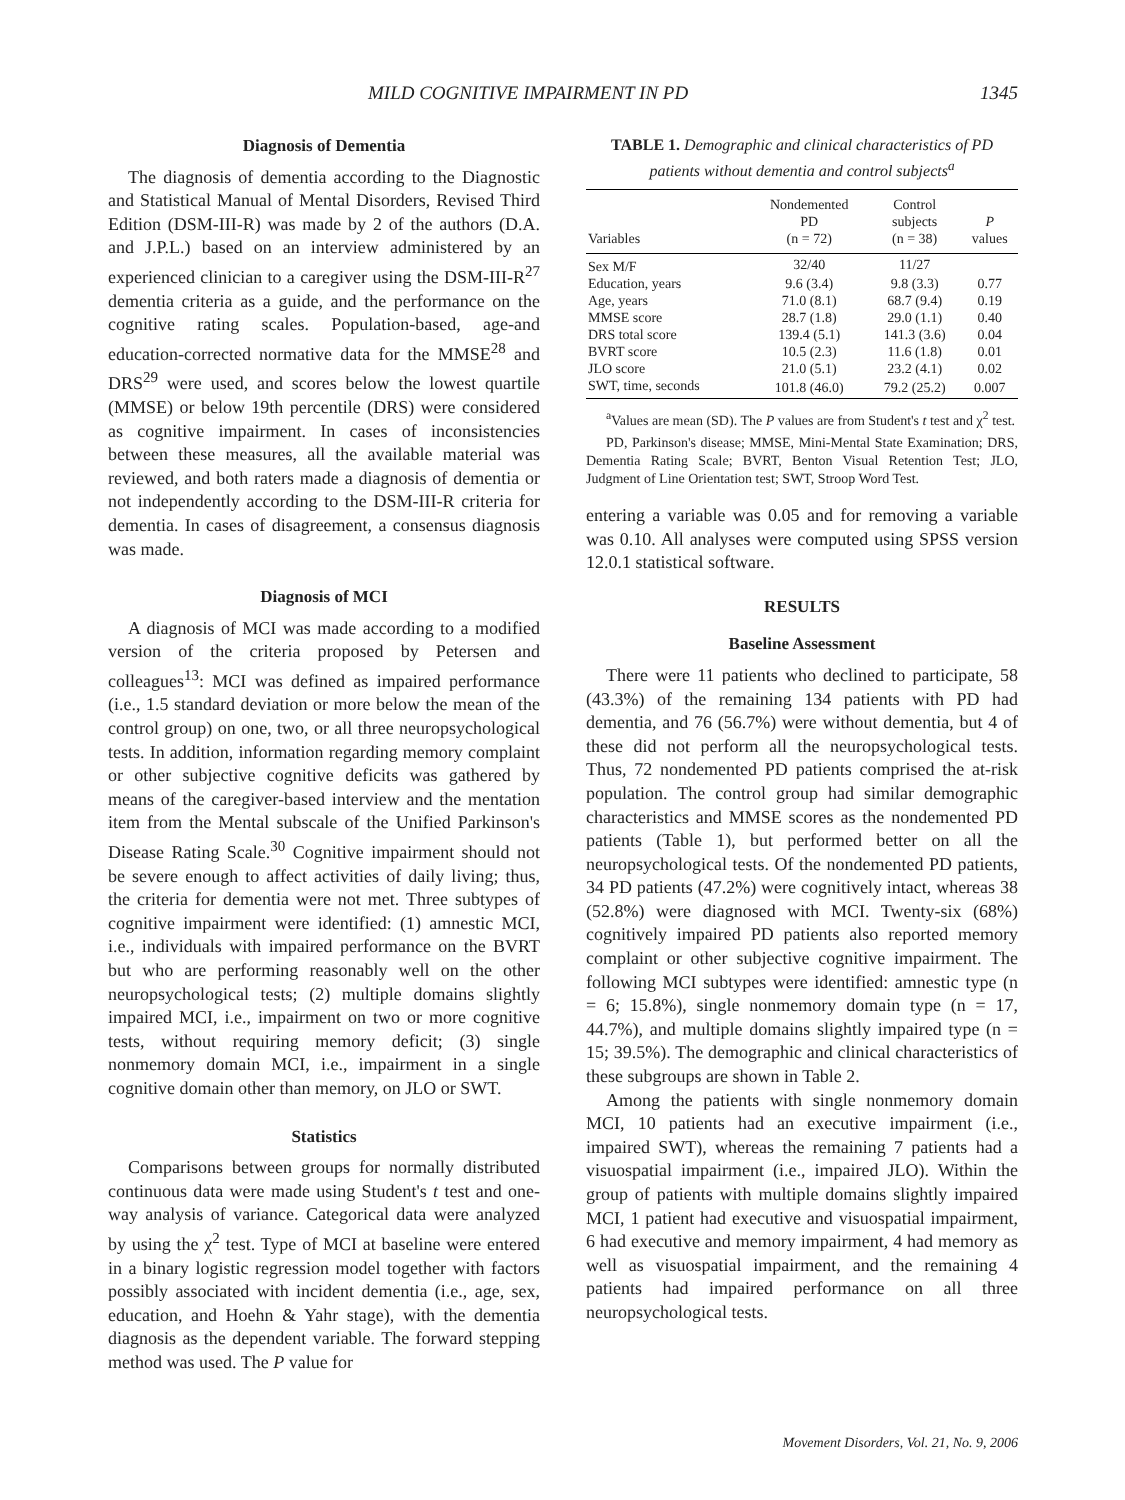MILD COGNITIVE IMPAIRMENT IN PD 1345
Diagnosis of Dementia
The diagnosis of dementia according to the Diagnostic and Statistical Manual of Mental Disorders, Revised Third Edition (DSM-III-R) was made by 2 of the authors (D.A. and J.P.L.) based on an interview administered by an experienced clinician to a caregiver using the DSM-III-R<sup>27</sup> dementia criteria as a guide, and the performance on the cognitive rating scales. Population-based, age-and education-corrected normative data for the MMSE<sup>28</sup> and DRS<sup>29</sup> were used, and scores below the lowest quartile (MMSE) or below 19th percentile (DRS) were considered as cognitive impairment. In cases of inconsistencies between these measures, all the available material was reviewed, and both raters made a diagnosis of dementia or not independently according to the DSM-III-R criteria for dementia. In cases of disagreement, a consensus diagnosis was made.
Diagnosis of MCI
A diagnosis of MCI was made according to a modified version of the criteria proposed by Petersen and colleagues<sup>13</sup>: MCI was defined as impaired performance (i.e., 1.5 standard deviation or more below the mean of the control group) on one, two, or all three neuropsychological tests. In addition, information regarding memory complaint or other subjective cognitive deficits was gathered by means of the caregiver-based interview and the mentation item from the Mental subscale of the Unified Parkinson's Disease Rating Scale.<sup>30</sup> Cognitive impairment should not be severe enough to affect activities of daily living; thus, the criteria for dementia were not met. Three subtypes of cognitive impairment were identified: (1) amnestic MCI, i.e., individuals with impaired performance on the BVRT but who are performing reasonably well on the other neuropsychological tests; (2) multiple domains slightly impaired MCI, i.e., impairment on two or more cognitive tests, without requiring memory deficit; (3) single nonmemory domain MCI, i.e., impairment in a single cognitive domain other than memory, on JLO or SWT.
Statistics
Comparisons between groups for normally distributed continuous data were made using Student's t test and one-way analysis of variance. Categorical data were analyzed by using the χ<sup>2</sup> test. Type of MCI at baseline were entered in a binary logistic regression model together with factors possibly associated with incident dementia (i.e., age, sex, education, and Hoehn & Yahr stage), with the dementia diagnosis as the dependent variable. The forward stepping method was used. The P value for
TABLE 1. Demographic and clinical characteristics of PD patients without dementia and control subjects<sup>a</sup>
| Variables | Nondemented PD (n = 72) | Control subjects (n = 38) | P values |
| --- | --- | --- | --- |
| Sex M/F | 32/40 | 11/27 | |
| Education, years | 9.6 (3.4) | 9.8 (3.3) | 0.77 |
| Age, years | 71.0 (8.1) | 68.7 (9.4) | 0.19 |
| MMSE score | 28.7 (1.8) | 29.0 (1.1) | 0.40 |
| DRS total score | 139.4 (5.1) | 141.3 (3.6) | 0.04 |
| BVRT score | 10.5 (2.3) | 11.6 (1.8) | 0.01 |
| JLO score | 21.0 (5.1) | 23.2 (4.1) | 0.02 |
| SWT, time, seconds | 101.8 (46.0) | 79.2 (25.2) | 0.007 |
<sup>a</sup> Values are mean (SD). The P values are from Student's t test and χ<sup>2</sup> test.
PD, Parkinson's disease; MMSE, Mini-Mental State Examination; DRS, Dementia Rating Scale; BVRT, Benton Visual Retention Test; JLO, Judgment of Line Orientation test; SWT, Stroop Word Test.
entering a variable was 0.05 and for removing a variable was 0.10. All analyses were computed using SPSS version 12.0.1 statistical software.
RESULTS
Baseline Assessment
There were 11 patients who declined to participate, 58 (43.3%) of the remaining 134 patients with PD had dementia, and 76 (56.7%) were without dementia, but 4 of these did not perform all the neuropsychological tests. Thus, 72 nondemented PD patients comprised the at-risk population. The control group had similar demographic characteristics and MMSE scores as the nondemented PD patients (Table 1), but performed better on all the neuropsychological tests. Of the nondemented PD patients, 34 PD patients (47.2%) were cognitively intact, whereas 38 (52.8%) were diagnosed with MCI. Twenty-six (68%) cognitively impaired PD patients also reported memory complaint or other subjective cognitive impairment. The following MCI subtypes were identified: amnestic type (n = 6; 15.8%), single nonmemory domain type (n = 17, 44.7%), and multiple domains slightly impaired type (n = 15; 39.5%). The demographic and clinical characteristics of these subgroups are shown in Table 2.
Among the patients with single nonmemory domain MCI, 10 patients had an executive impairment (i.e., impaired SWT), whereas the remaining 7 patients had a visuospatial impairment (i.e., impaired JLO). Within the group of patients with multiple domains slightly impaired MCI, 1 patient had executive and visuospatial impairment, 6 had executive and memory impairment, 4 had memory as well as visuospatial impairment, and the remaining 4 patients had impaired performance on all three neuropsychological tests.
Movement Disorders, Vol. 21, No. 9, 2006